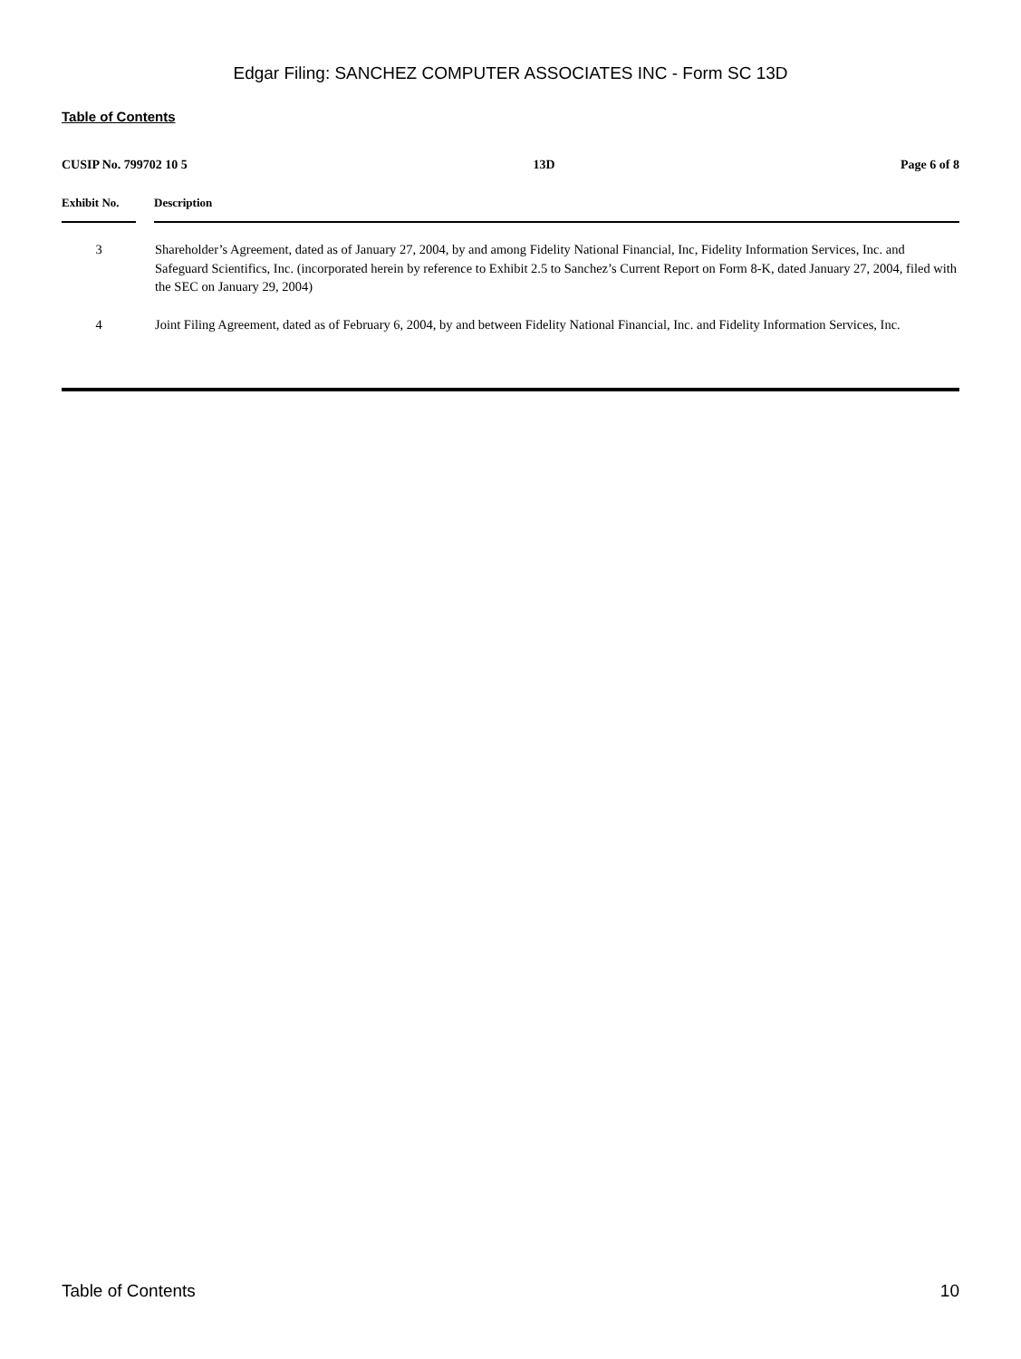Edgar Filing: SANCHEZ COMPUTER ASSOCIATES INC - Form SC 13D
Table of Contents
CUSIP No. 799702 10 5 13D Page 6 of 8
| Exhibit No. | | Description |
| --- | --- | --- |
| 3 | | Shareholder’s Agreement, dated as of January 27, 2004, by and among Fidelity National Financial, Inc, Fidelity Information Services, Inc. and Safeguard Scientifics, Inc. (incorporated herein by reference to Exhibit 2.5 to Sanchez’s Current Report on Form 8-K, dated January 27, 2004, filed with the SEC on January 29, 2004) |
| 4 | | Joint Filing Agreement, dated as of February 6, 2004, by and between Fidelity National Financial, Inc. and Fidelity Information Services, Inc. |
Table of Contents 10